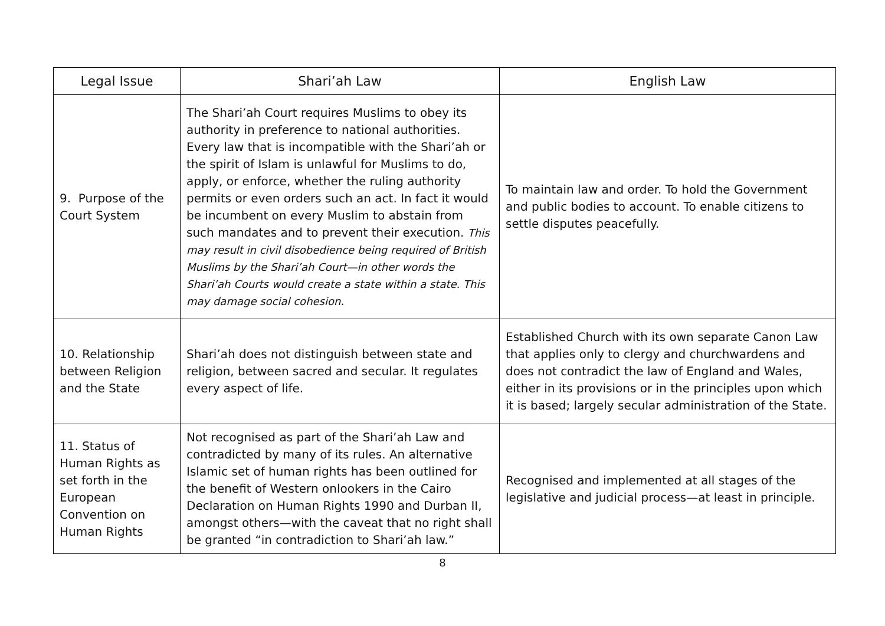| Legal Issue | Shari’ah Law | English Law |
| --- | --- | --- |
| 9. Purpose of the Court System | The Shari’ah Court requires Muslims to obey its authority in preference to national authorities. Every law that is incompatible with the Shari’ah or the spirit of Islam is unlawful for Muslims to do, apply, or enforce, whether the ruling authority permits or even orders such an act. In fact it would be incumbent on every Muslim to abstain from such mandates and to prevent their execution. This may result in civil disobedience being required of British Muslims by the Shari’ah Court—in other words the Shari’ah Courts would create a state within a state. This may damage social cohesion. | To maintain law and order. To hold the Government and public bodies to account. To enable citizens to settle disputes peacefully. |
| 10. Relationship between Religion and the State | Shari’ah does not distinguish between state and religion, between sacred and secular. It regulates every aspect of life. | Established Church with its own separate Canon Law that applies only to clergy and churchwardens and does not contradict the law of England and Wales, either in its provisions or in the principles upon which it is based; largely secular administration of the State. |
| 11. Status of Human Rights as set forth in the European Convention on Human Rights | Not recognised as part of the Shari’ah Law and contradicted by many of its rules. An alternative Islamic set of human rights has been outlined for the benefit of Western onlookers in the Cairo Declaration on Human Rights 1990 and Durban II, amongst others—with the caveat that no right shall be granted “in contradiction to Shari’ah law.” | Recognised and implemented at all stages of the legislative and judicial process—at least in principle. |
8